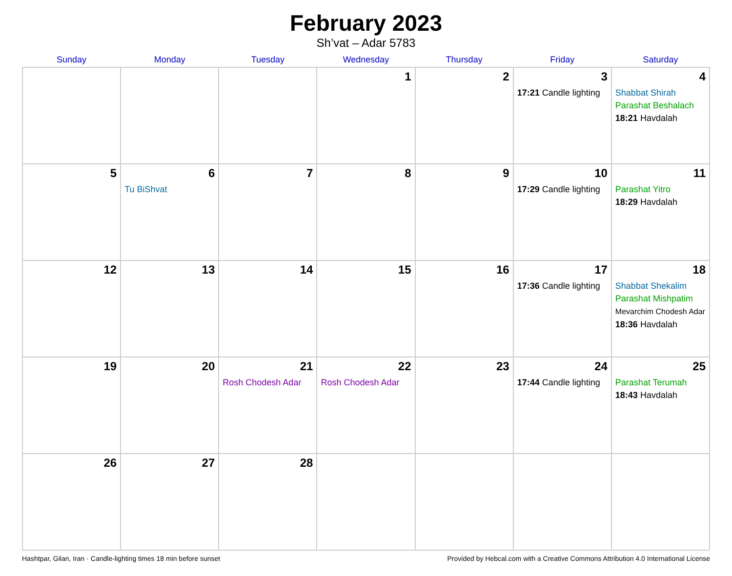February 2023
Sh’vat – Adar 5783
| Sunday | Monday | Tuesday | Wednesday | Thursday | Friday | Saturday |
| --- | --- | --- | --- | --- | --- | --- |
| | | | 1 | 2 | 3 17:21 Candle lighting | 4 Shabbat Shirah Parashat Beshalach 18:21 Havdalah |
| 5 | 6 Tu BiShvat | 7 | 8 | 9 | 10 17:29 Candle lighting | 11 Parashat Yitro 18:29 Havdalah |
| 12 | 13 | 14 | 15 | 16 | 17 17:36 Candle lighting | 18 Shabbat Shekalim Parashat Mishpatim Mevarchim Chodesh Adar 18:36 Havdalah |
| 19 | 20 | 21 Rosh Chodesh Adar | 22 Rosh Chodesh Adar | 23 | 24 17:44 Candle lighting | 25 Parashat Terumah 18:43 Havdalah |
| 26 | 27 | 28 | | | | |
Hashtpar, Gilan, Iran · Candle-lighting times 18 min before sunset Provided by Hebcal.com with a Creative Commons Attribution 4.0 International License